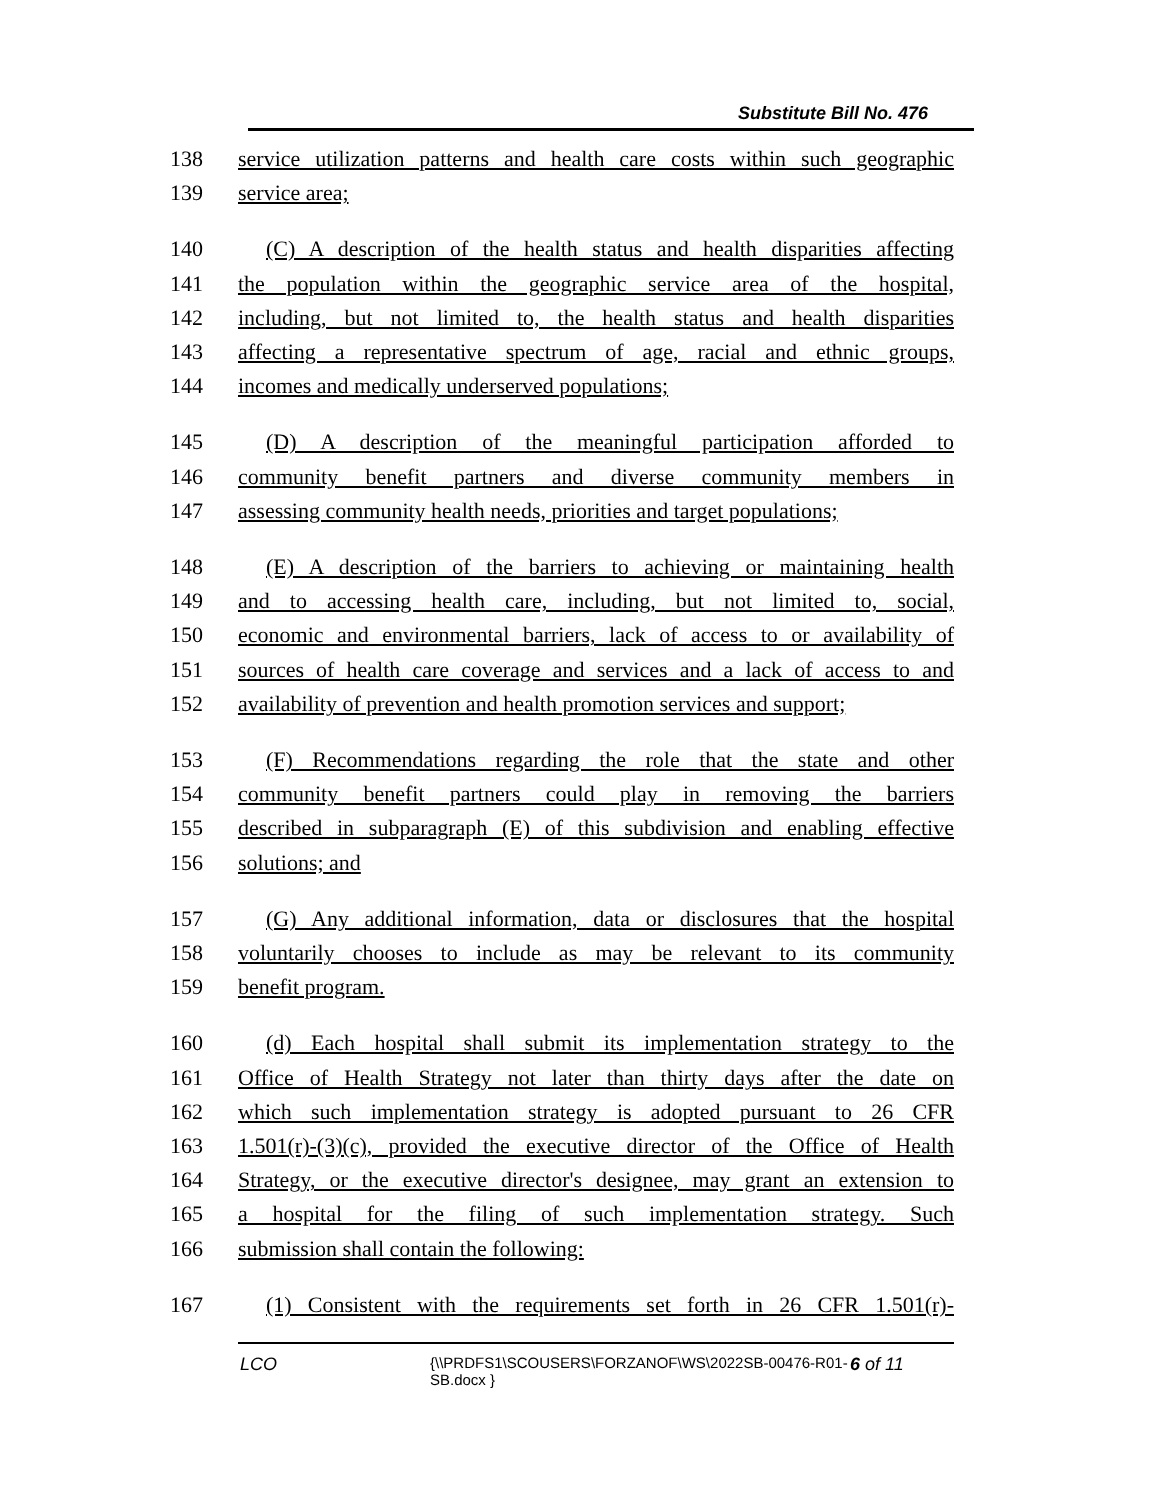Substitute Bill No. 476
138 service utilization patterns and health care costs within such geographic
139 service area;
140 (C) A description of the health status and health disparities affecting
141 the population within the geographic service area of the hospital,
142 including, but not limited to, the health status and health disparities
143 affecting a representative spectrum of age, racial and ethnic groups,
144 incomes and medically underserved populations;
145 (D) A description of the meaningful participation afforded to
146 community benefit partners and diverse community members in
147 assessing community health needs, priorities and target populations;
148 (E) A description of the barriers to achieving or maintaining health
149 and to accessing health care, including, but not limited to, social,
150 economic and environmental barriers, lack of access to or availability of
151 sources of health care coverage and services and a lack of access to and
152 availability of prevention and health promotion services and support;
153 (F) Recommendations regarding the role that the state and other
154 community benefit partners could play in removing the barriers
155 described in subparagraph (E) of this subdivision and enabling effective
156 solutions; and
157 (G) Any additional information, data or disclosures that the hospital
158 voluntarily chooses to include as may be relevant to its community
159 benefit program.
160 (d) Each hospital shall submit its implementation strategy to the
161 Office of Health Strategy not later than thirty days after the date on
162 which such implementation strategy is adopted pursuant to 26 CFR
163 1.501(r)-(3)(c), provided the executive director of the Office of Health
164 Strategy, or the executive director's designee, may grant an extension to
165 a hospital for the filing of such implementation strategy. Such
166 submission shall contain the following:
167 (1) Consistent with the requirements set forth in 26 CFR 1.501(r)-
LCO {\\PRDFS1\SCOUSERS\FORZANOF\WS\2022SB-00476-R01-SB.docx } 6 of 11